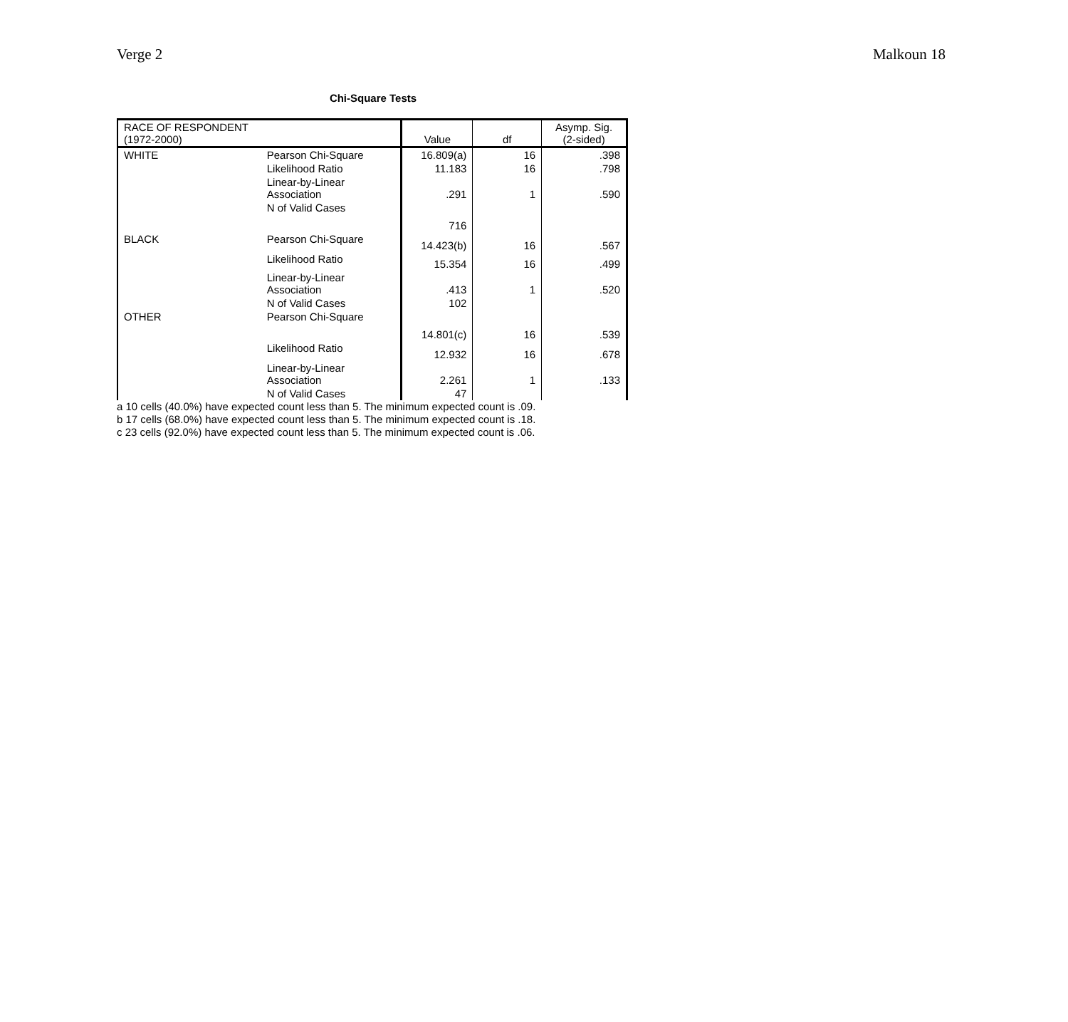Verge 2 Malkoun 18
Chi-Square Tests
| RACE OF RESPONDENT (1972-2000) | | Value | df | Asymp. Sig. (2-sided) |
| --- | --- | --- | --- | --- |
| WHITE | Pearson Chi-Square | 16.809(a) | 16 | .398 |
| | Likelihood Ratio | 11.183 | 16 | .798 |
| | Linear-by-Linear Association | .291 | 1 | .590 |
| | N of Valid Cases | 716 | | |
| BLACK | Pearson Chi-Square | 14.423(b) | 16 | .567 |
| | Likelihood Ratio | 15.354 | 16 | .499 |
| | Linear-by-Linear Association | .413 | 1 | .520 |
| | N of Valid Cases | 102 | | |
| OTHER | Pearson Chi-Square | 14.801(c) | 16 | .539 |
| | Likelihood Ratio | 12.932 | 16 | .678 |
| | Linear-by-Linear Association | 2.261 | 1 | .133 |
| | N of Valid Cases | 47 | | |
a 10 cells (40.0%) have expected count less than 5. The minimum expected count is .09.
b 17 cells (68.0%) have expected count less than 5. The minimum expected count is .18.
c 23 cells (92.0%) have expected count less than 5. The minimum expected count is .06.